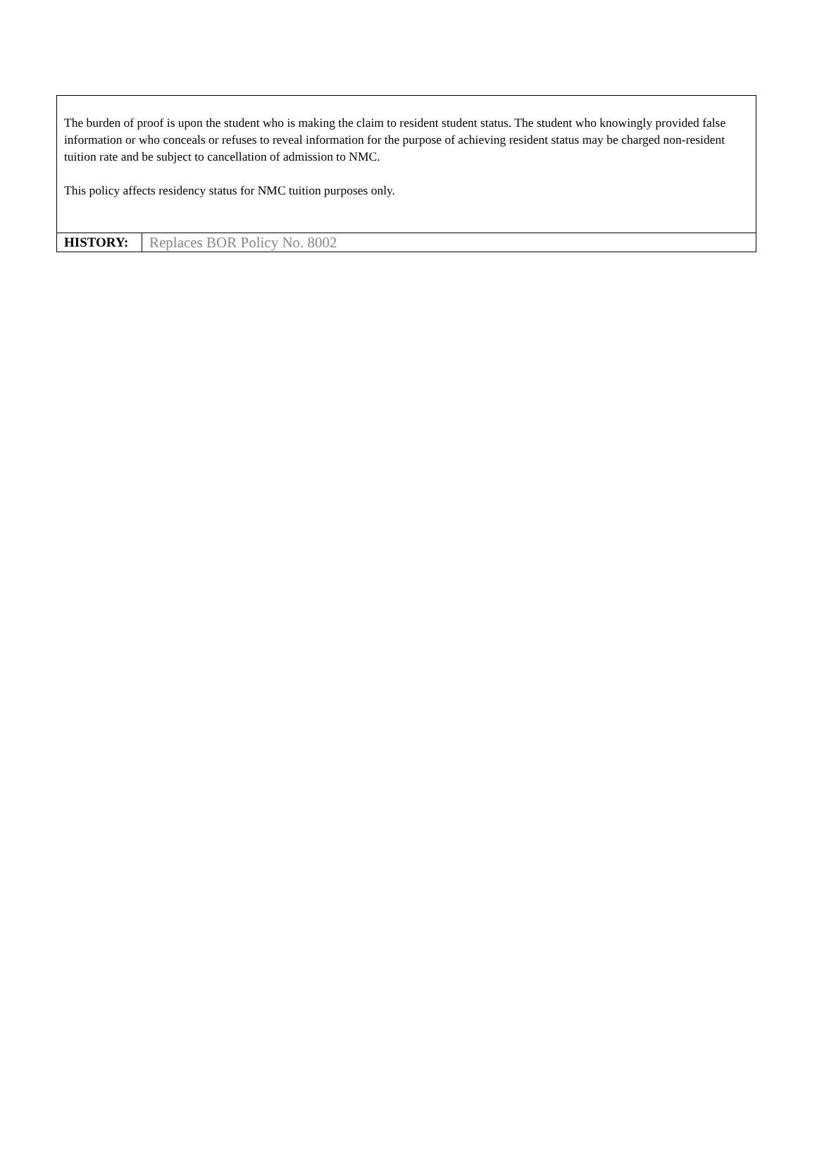The burden of proof is upon the student who is making the claim to resident student status. The student who knowingly provided false information or who conceals or refuses to reveal information for the purpose of achieving resident status may be charged non-resident tuition rate and be subject to cancellation of admission to NMC.
This policy affects residency status for NMC tuition purposes only.
| HISTORY: | Replaces BOR Policy No. 8002 |